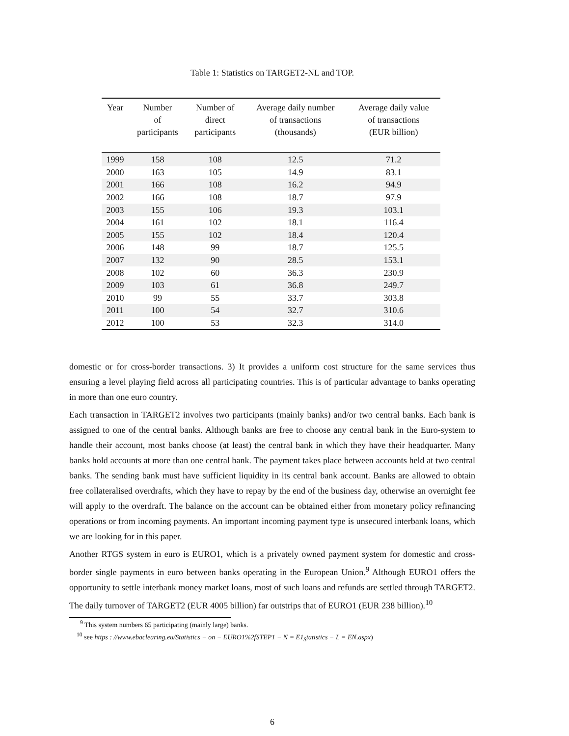Table 1: Statistics on TARGET2-NL and TOP.
| Year | Number of participants | Number of direct participants | Average daily number of transactions (thousands) | Average daily value of transactions (EUR billion) |
| --- | --- | --- | --- | --- |
| 1999 | 158 | 108 | 12.5 | 71.2 |
| 2000 | 163 | 105 | 14.9 | 83.1 |
| 2001 | 166 | 108 | 16.2 | 94.9 |
| 2002 | 166 | 108 | 18.7 | 97.9 |
| 2003 | 155 | 106 | 19.3 | 103.1 |
| 2004 | 161 | 102 | 18.1 | 116.4 |
| 2005 | 155 | 102 | 18.4 | 120.4 |
| 2006 | 148 | 99 | 18.7 | 125.5 |
| 2007 | 132 | 90 | 28.5 | 153.1 |
| 2008 | 102 | 60 | 36.3 | 230.9 |
| 2009 | 103 | 61 | 36.8 | 249.7 |
| 2010 | 99 | 55 | 33.7 | 303.8 |
| 2011 | 100 | 54 | 32.7 | 310.6 |
| 2012 | 100 | 53 | 32.3 | 314.0 |
domestic or for cross-border transactions. 3) It provides a uniform cost structure for the same services thus ensuring a level playing field across all participating countries. This is of particular advantage to banks operating in more than one euro country.
Each transaction in TARGET2 involves two participants (mainly banks) and/or two central banks. Each bank is assigned to one of the central banks. Although banks are free to choose any central bank in the Euro-system to handle their account, most banks choose (at least) the central bank in which they have their headquarter. Many banks hold accounts at more than one central bank. The payment takes place between accounts held at two central banks. The sending bank must have sufficient liquidity in its central bank account. Banks are allowed to obtain free collateralised overdrafts, which they have to repay by the end of the business day, otherwise an overnight fee will apply to the overdraft. The balance on the account can be obtained either from monetary policy refinancing operations or from incoming payments. An important incoming payment type is unsecured interbank loans, which we are looking for in this paper.
Another RTGS system in euro is EURO1, which is a privately owned payment system for domestic and cross-border single payments in euro between banks operating in the European Union.<sup>9</sup> Although EURO1 offers the opportunity to settle interbank money market loans, most of such loans and refunds are settled through TARGET2. The daily turnover of TARGET2 (EUR 4005 billion) far outstrips that of EURO1 (EUR 238 billion).<sup>10</sup>
<sup>9</sup> This system numbers 65 participating (mainly large) banks.
<sup>10</sup> see https : //www.ebaclearing.eu/Statistics − on − EURO1%2fSTEP1 − N = E1<sub>S</sub>tatistics − L = EN.aspx)
6